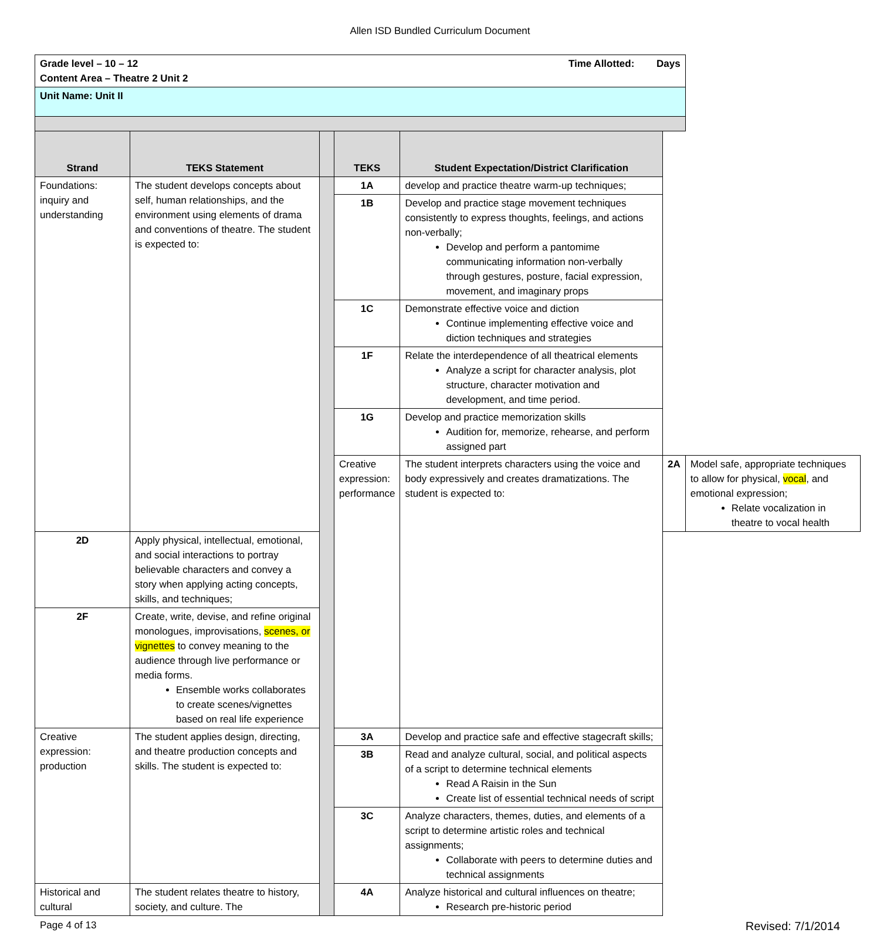Allen ISD Bundled Curriculum Document
| Grade level – 10 – 12 Time Allotted: Days Content Area – Theatre 2 Unit 2 | | | | | | |
| Unit Name: Unit II | | | | | | |
| Strand | TEKS Statement | | TEKS | Student Expectation/District Clarification | | |
| Foundations: inquiry and understanding | The student develops concepts about self, human relationships, and the environment using elements of drama and conventions of theatre. The student is expected to: | | 1A | develop and practice theatre warm-up techniques; | | |
| | | | 1B | Develop and practice stage movement techniques consistently to express thoughts, feelings, and actions non-verbally; Develop and perform a pantomime communicating information non-verbally through gestures, posture, facial expression, movement, and imaginary props | | |
| | | | 1C | Demonstrate effective voice and diction Continue implementing effective voice and diction techniques and strategies | | |
| | | | 1F | Relate the interdependence of all theatrical elements Analyze a script for character analysis, plot structure, character motivation and development, and time period. | | |
| | | | 1G | Develop and practice memorization skills Audition for, memorize, rehearse, and perform assigned part | | |
| | | | Creative expression: performance | The student interprets characters using the voice and body expressively and creates dramatizations. The student is expected to: | 2A | Model safe, appropriate techniques to allow for physical, vocal , and emotional expression; Relate vocalization in theatre to vocal health |
| 2D | Apply physical, intellectual, emotional, and social interactions to portray believable characters and convey a story when applying acting concepts, skills, and techniques; | | | | | |
| 2F | Create, write, devise, and refine original monologues, improvisations, scenes, or vignettes to convey meaning to the audience through live performance or media forms. Ensemble works collaborates to create scenes/vignettes based on real life experience | | | | | |
| Creative expression: production | The student applies design, directing, and theatre production concepts and skills. The student is expected to: | | 3A | Develop and practice safe and effective stagecraft skills; | | |
| | | | 3B | Read and analyze cultural, social, and political aspects of a script to determine technical elements Read A Raisin in the Sun Create list of essential technical needs of script | | |
| | | | 3C | Analyze characters, themes, duties, and elements of a script to determine artistic roles and technical assignments; Collaborate with peers to determine duties and technical assignments | | |
| Historical and cultural | The student relates theatre to history, society, and culture. The | | 4A | Analyze historical and cultural influences on theatre; Research pre-historic period | | |
Page 4 of 13 Revised: 7/1/2014